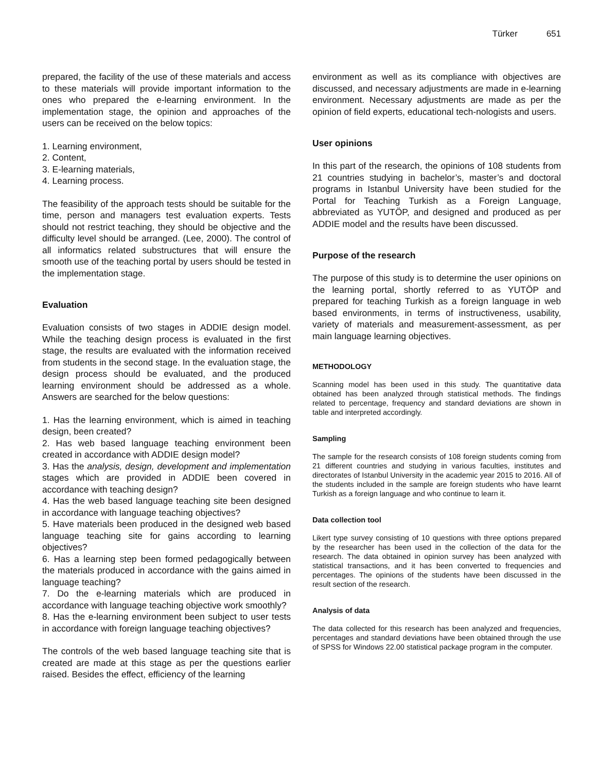Türker 651
prepared, the facility of the use of these materials and access to these materials will provide important information to the ones who prepared the e-learning environment. In the implementation stage, the opinion and approaches of the users can be received on the below topics:
1. Learning environment,
2. Content,
3. E-learning materials,
4. Learning process.
The feasibility of the approach tests should be suitable for the time, person and managers test evaluation experts. Tests should not restrict teaching, they should be objective and the difficulty level should be arranged. (Lee, 2000). The control of all informatics related substructures that will ensure the smooth use of the teaching portal by users should be tested in the implementation stage.
Evaluation
Evaluation consists of two stages in ADDIE design model. While the teaching design process is evaluated in the first stage, the results are evaluated with the information received from students in the second stage. In the evaluation stage, the design process should be evaluated, and the produced learning environment should be addressed as a whole. Answers are searched for the below questions:
1. Has the learning environment, which is aimed in teaching design, been created?
2. Has web based language teaching environment been created in accordance with ADDIE design model?
3. Has the analysis, design, development and implementation stages which are provided in ADDIE been covered in accordance with teaching design?
4. Has the web based language teaching site been designed in accordance with language teaching objectives?
5. Have materials been produced in the designed web based language teaching site for gains according to learning objectives?
6. Has a learning step been formed pedagogically between the materials produced in accordance with the gains aimed in language teaching?
7. Do the e-learning materials which are produced in accordance with language teaching objective work smoothly?
8. Has the e-learning environment been subject to user tests in accordance with foreign language teaching objectives?
The controls of the web based language teaching site that is created are made at this stage as per the questions earlier raised. Besides the effect, efficiency of the learning
environment as well as its compliance with objectives are discussed, and necessary adjustments are made in e-learning environment. Necessary adjustments are made as per the opinion of field experts, educational tech-nologists and users.
User opinions
In this part of the research, the opinions of 108 students from 21 countries studying in bachelor’s, master’s and doctoral programs in Istanbul University have been studied for the Portal for Teaching Turkish as a Foreign Language, abbreviated as YUTÖP, and designed and produced as per ADDIE model and the results have been discussed.
Purpose of the research
The purpose of this study is to determine the user opinions on the learning portal, shortly referred to as YUTÖP and prepared for teaching Turkish as a foreign language in web based environments, in terms of instructiveness, usability, variety of materials and measurement-assessment, as per main language learning objectives.
METHODOLOGY
Scanning model has been used in this study. The quantitative data obtained has been analyzed through statistical methods. The findings related to percentage, frequency and standard deviations are shown in table and interpreted accordingly.
Sampling
The sample for the research consists of 108 foreign students coming from 21 different countries and studying in various faculties, institutes and directorates of Istanbul University in the academic year 2015 to 2016. All of the students included in the sample are foreign students who have learnt Turkish as a foreign language and who continue to learn it.
Data collection tool
Likert type survey consisting of 10 questions with three options prepared by the researcher has been used in the collection of the data for the research. The data obtained in opinion survey has been analyzed with statistical transactions, and it has been converted to frequencies and percentages. The opinions of the students have been discussed in the result section of the research.
Analysis of data
The data collected for this research has been analyzed and frequencies, percentages and standard deviations have been obtained through the use of SPSS for Windows 22.00 statistical package program in the computer.